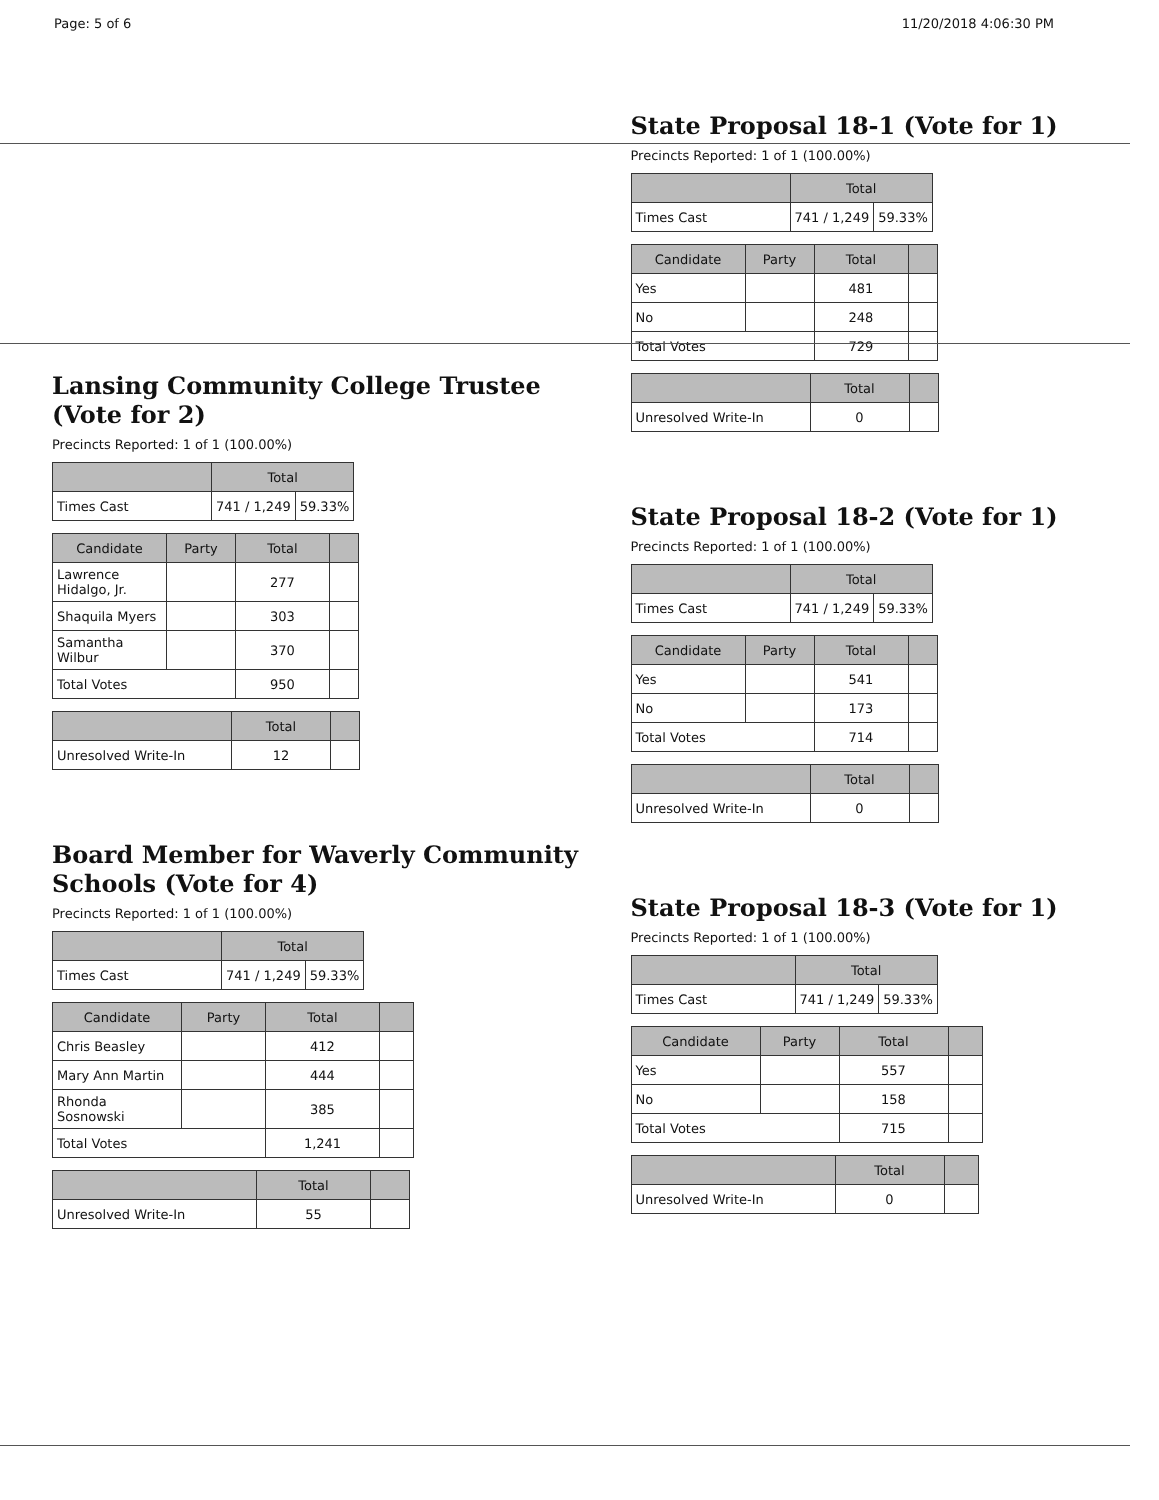Page: 5 of 6 11/20/2018 4:06:30 PM
Lansing Community College Trustee (Vote for 2)
Precincts Reported: 1 of 1 (100.00%)
| | Total | |
| --- | --- | --- |
| Times Cast | 741 / 1,249 | 59.33% |
| Candidate | Party | Total | |
| --- | --- | --- | --- |
| Lawrence Hidalgo, Jr. | | 277 | |
| Shaquila Myers | | 303 | |
| Samantha Wilbur | | 370 | |
| Total Votes | | 950 | |
| | Total | |
| --- | --- | --- |
| Unresolved Write-In | 12 | |
Board Member for Waverly Community Schools (Vote for 4)
Precincts Reported: 1 of 1 (100.00%)
| | Total | |
| --- | --- | --- |
| Times Cast | 741 / 1,249 | 59.33% |
| Candidate | Party | Total | |
| --- | --- | --- | --- |
| Chris Beasley | | 412 | |
| Mary Ann Martin | | 444 | |
| Rhonda Sosnowski | | 385 | |
| Total Votes | | 1,241 | |
| | Total | |
| --- | --- | --- |
| Unresolved Write-In | 55 | |
State Proposal 18-1 (Vote for 1)
Precincts Reported: 1 of 1 (100.00%)
| | Total | |
| --- | --- | --- |
| Times Cast | 741 / 1,249 | 59.33% |
| Candidate | Party | Total | |
| --- | --- | --- | --- |
| Yes | | 481 | |
| No | | 248 | |
| Total Votes | | 729 | |
| | Total | |
| --- | --- | --- |
| Unresolved Write-In | 0 | |
State Proposal 18-2 (Vote for 1)
Precincts Reported: 1 of 1 (100.00%)
| | Total | |
| --- | --- | --- |
| Times Cast | 741 / 1,249 | 59.33% |
| Candidate | Party | Total | |
| --- | --- | --- | --- |
| Yes | | 541 | |
| No | | 173 | |
| Total Votes | | 714 | |
| | Total | |
| --- | --- | --- |
| Unresolved Write-In | 0 | |
State Proposal 18-3 (Vote for 1)
Precincts Reported: 1 of 1 (100.00%)
| | Total | |
| --- | --- | --- |
| Times Cast | 741 / 1,249 | 59.33% |
| Candidate | Party | Total | |
| --- | --- | --- | --- |
| Yes | | 557 | |
| No | | 158 | |
| Total Votes | | 715 | |
| | Total | |
| --- | --- | --- |
| Unresolved Write-In | 0 | |